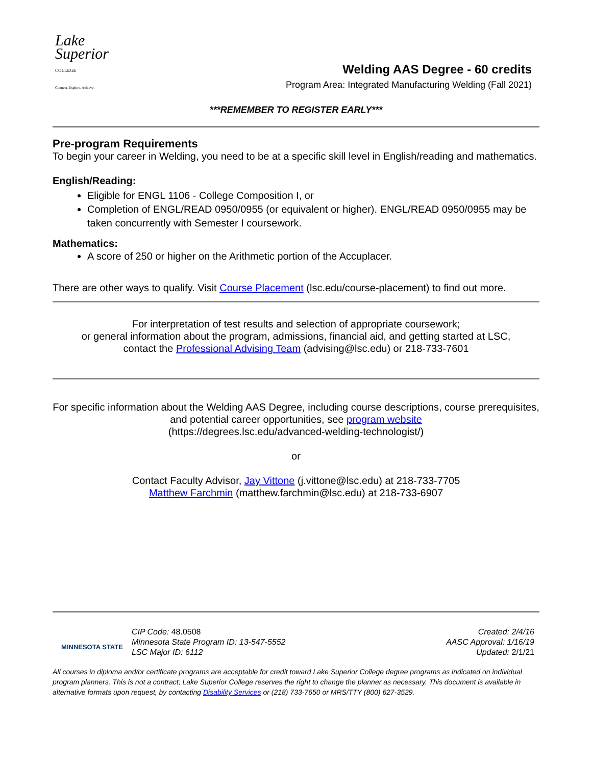Lake
Superior
COLLEGE
Connect. Explore. Achieve.
Welding AAS Degree - 60 credits
Program Area: Integrated Manufacturing Welding (Fall 2021)
***REMEMBER TO REGISTER EARLY***
Pre-program Requirements
To begin your career in Welding, you need to be at a specific skill level in English/reading and mathematics.
English/Reading:
Eligible for ENGL 1106 - College Composition I, or
Completion of ENGL/READ 0950/0955 (or equivalent or higher). ENGL/READ 0950/0955 may be taken concurrently with Semester I coursework.
Mathematics:
A score of 250 or higher on the Arithmetic portion of the Accuplacer.
There are other ways to qualify. Visit Course Placement (lsc.edu/course-placement) to find out more.
For interpretation of test results and selection of appropriate coursework;
or general information about the program, admissions, financial aid, and getting started at LSC,
contact the Professional Advising Team (advising@lsc.edu) or 218-733-7601
For specific information about the Welding AAS Degree, including course descriptions, course prerequisites, and potential career opportunities, see program website
(https://degrees.lsc.edu/advanced-welding-technologist/)
or
Contact Faculty Advisor, Jay Vittone (j.vittone@lsc.edu) at 218-733-7705
Matthew Farchmin (matthew.farchmin@lsc.edu) at 218-733-6907
MINNESOTA STATE
CIP Code: 48.0508
Minnesota State Program ID: 13-547-5552
LSC Major ID: 6112
Created: 2/4/16
AASC Approval: 1/16/19
Updated: 2/1/21
All courses in diploma and/or certificate programs are acceptable for credit toward Lake Superior College degree programs as indicated on individual program planners. This is not a contract; Lake Superior College reserves the right to change the planner as necessary. This document is available in alternative formats upon request, by contacting Disability Services or (218) 733-7650 or MRS/TTY (800) 627-3529.